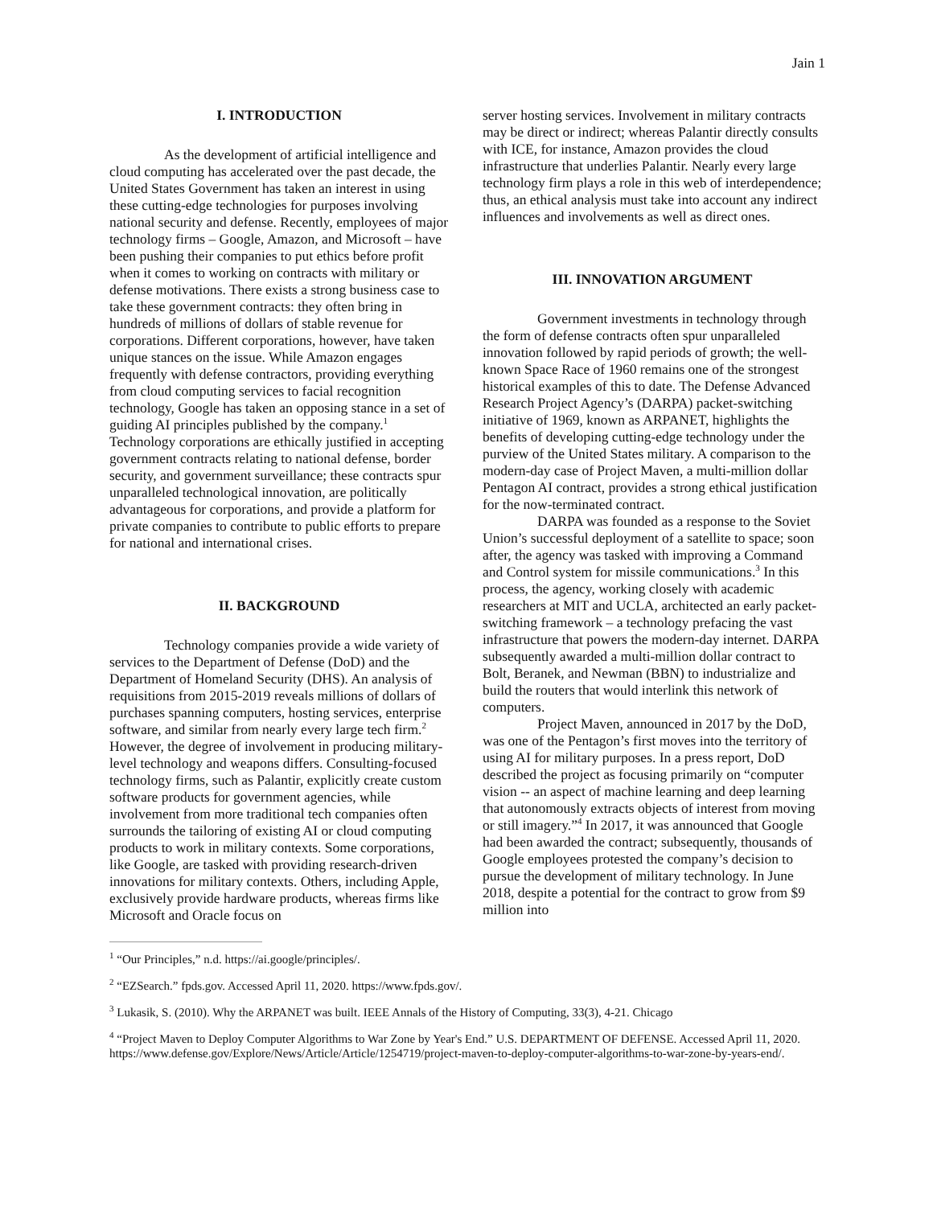Jain 1
I. INTRODUCTION
As the development of artificial intelligence and cloud computing has accelerated over the past decade, the United States Government has taken an interest in using these cutting-edge technologies for purposes involving national security and defense. Recently, employees of major technology firms – Google, Amazon, and Microsoft – have been pushing their companies to put ethics before profit when it comes to working on contracts with military or defense motivations. There exists a strong business case to take these government contracts: they often bring in hundreds of millions of dollars of stable revenue for corporations. Different corporations, however, have taken unique stances on the issue. While Amazon engages frequently with defense contractors, providing everything from cloud computing services to facial recognition technology, Google has taken an opposing stance in a set of guiding AI principles published by the company.<sup>1</sup> Technology corporations are ethically justified in accepting government contracts relating to national defense, border security, and government surveillance; these contracts spur unparalleled technological innovation, are politically advantageous for corporations, and provide a platform for private companies to contribute to public efforts to prepare for national and international crises.
II. BACKGROUND
Technology companies provide a wide variety of services to the Department of Defense (DoD) and the Department of Homeland Security (DHS). An analysis of requisitions from 2015-2019 reveals millions of dollars of purchases spanning computers, hosting services, enterprise software, and similar from nearly every large tech firm.<sup>2</sup> However, the degree of involvement in producing military-level technology and weapons differs. Consulting-focused technology firms, such as Palantir, explicitly create custom software products for government agencies, while involvement from more traditional tech companies often surrounds the tailoring of existing AI or cloud computing products to work in military contexts. Some corporations, like Google, are tasked with providing research-driven innovations for military contexts. Others, including Apple, exclusively provide hardware products, whereas firms like Microsoft and Oracle focus on
server hosting services. Involvement in military contracts may be direct or indirect; whereas Palantir directly consults with ICE, for instance, Amazon provides the cloud infrastructure that underlies Palantir. Nearly every large technology firm plays a role in this web of interdependence; thus, an ethical analysis must take into account any indirect influences and involvements as well as direct ones.
III. INNOVATION ARGUMENT
Government investments in technology through the form of defense contracts often spur unparalleled innovation followed by rapid periods of growth; the well-known Space Race of 1960 remains one of the strongest historical examples of this to date. The Defense Advanced Research Project Agency’s (DARPA) packet-switching initiative of 1969, known as ARPANET, highlights the benefits of developing cutting-edge technology under the purview of the United States military. A comparison to the modern-day case of Project Maven, a multi-million dollar Pentagon AI contract, provides a strong ethical justification for the now-terminated contract.
DARPA was founded as a response to the Soviet Union’s successful deployment of a satellite to space; soon after, the agency was tasked with improving a Command and Control system for missile communications.<sup>3</sup> In this process, the agency, working closely with academic researchers at MIT and UCLA, architected an early packet-switching framework – a technology prefacing the vast infrastructure that powers the modern-day internet. DARPA subsequently awarded a multi-million dollar contract to Bolt, Beranek, and Newman (BBN) to industrialize and build the routers that would interlink this network of computers.
Project Maven, announced in 2017 by the DoD, was one of the Pentagon’s first moves into the territory of using AI for military purposes. In a press report, DoD described the project as focusing primarily on “computer vision -- an aspect of machine learning and deep learning that autonomously extracts objects of interest from moving or still imagery.”<sup>4</sup> In 2017, it was announced that Google had been awarded the contract; subsequently, thousands of Google employees protested the company’s decision to pursue the development of military technology. In June 2018, despite a potential for the contract to grow from $9 million into
<sup>1</sup> “Our Principles,” n.d. https://ai.google/principles/.
<sup>2</sup> “EZSearch.” fpds.gov. Accessed April 11, 2020. https://www.fpds.gov/.
<sup>3</sup> Lukasik, S. (2010). Why the ARPANET was built. IEEE Annals of the History of Computing, 33(3), 4-21. Chicago
<sup>4</sup> “Project Maven to Deploy Computer Algorithms to War Zone by Year's End.” U.S. DEPARTMENT OF DEFENSE. Accessed April 11, 2020. https://www.defense.gov/Explore/News/Article/Article/1254719/project-maven-to-deploy-computer-algorithms-to-war-zone-by-years-end/.